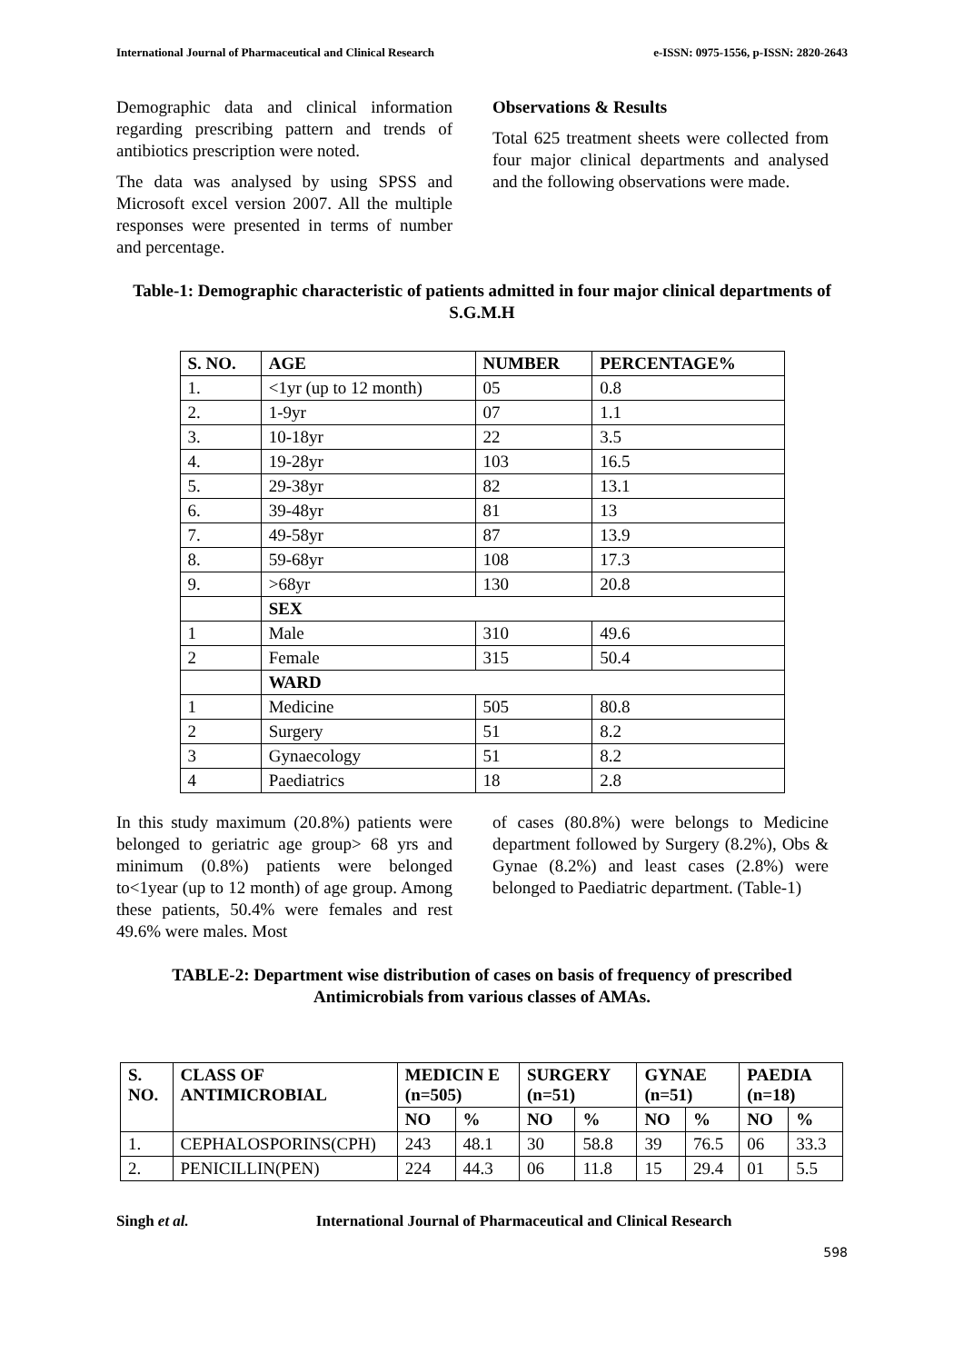International Journal of Pharmaceutical and Clinical Research e-ISSN: 0975-1556, p-ISSN: 2820-2643
Demographic data and clinical information regarding prescribing pattern and trends of antibiotics prescription were noted.
The data was analysed by using SPSS and Microsoft excel version 2007. All the multiple responses were presented in terms of number and percentage.
Observations & Results
Total 625 treatment sheets were collected from four major clinical departments and analysed and the following observations were made.
Table-1: Demographic characteristic of patients admitted in four major clinical departments of S.G.M.H
| S. NO. | AGE | NUMBER | PERCENTAGE% |
| --- | --- | --- | --- |
| 1. | <1yr (up to 12 month) | 05 | 0.8 |
| 2. | 1-9yr | 07 | 1.1 |
| 3. | 10-18yr | 22 | 3.5 |
| 4. | 19-28yr | 103 | 16.5 |
| 5. | 29-38yr | 82 | 13.1 |
| 6. | 39-48yr | 81 | 13 |
| 7. | 49-58yr | 87 | 13.9 |
| 8. | 59-68yr | 108 | 17.3 |
| 9. | >68yr | 130 | 20.8 |
| | SEX | | |
| 1 | Male | 310 | 49.6 |
| 2 | Female | 315 | 50.4 |
| | WARD | | |
| 1 | Medicine | 505 | 80.8 |
| 2 | Surgery | 51 | 8.2 |
| 3 | Gynaecology | 51 | 8.2 |
| 4 | Paediatrics | 18 | 2.8 |
In this study maximum (20.8%) patients were belonged to geriatric age group> 68 yrs and minimum (0.8%) patients were belonged to<1year (up to 12 month) of age group. Among these patients, 50.4% were females and rest 49.6% were males. Most
of cases (80.8%) were belongs to Medicine department followed by Surgery (8.2%), Obs & Gynae (8.2%) and least cases (2.8%) were belonged to Paediatric department. (Table-1)
TABLE-2: Department wise distribution of cases on basis of frequency of prescribed Antimicrobials from various classes of AMAs.
| S. NO. | CLASS OF ANTIMICROBIAL | MEDICIN E (n=505) | | SURGERY (n=51) | | GYNAE (n=51) | | PAEDIA (n=18) | |
| --- | --- | --- | --- | --- | --- | --- | --- | --- | --- |
| | | NO | % | NO | % | NO | % | NO | % |
| 1. | CEPHALOSPORINS(CPH) | 243 | 48.1 | 30 | 58.8 | 39 | 76.5 | 06 | 33.3 |
| 2. | PENICILLIN(PEN) | 224 | 44.3 | 06 | 11.8 | 15 | 29.4 | 01 | 5.5 |
Singh et al. International Journal of Pharmaceutical and Clinical Research
598